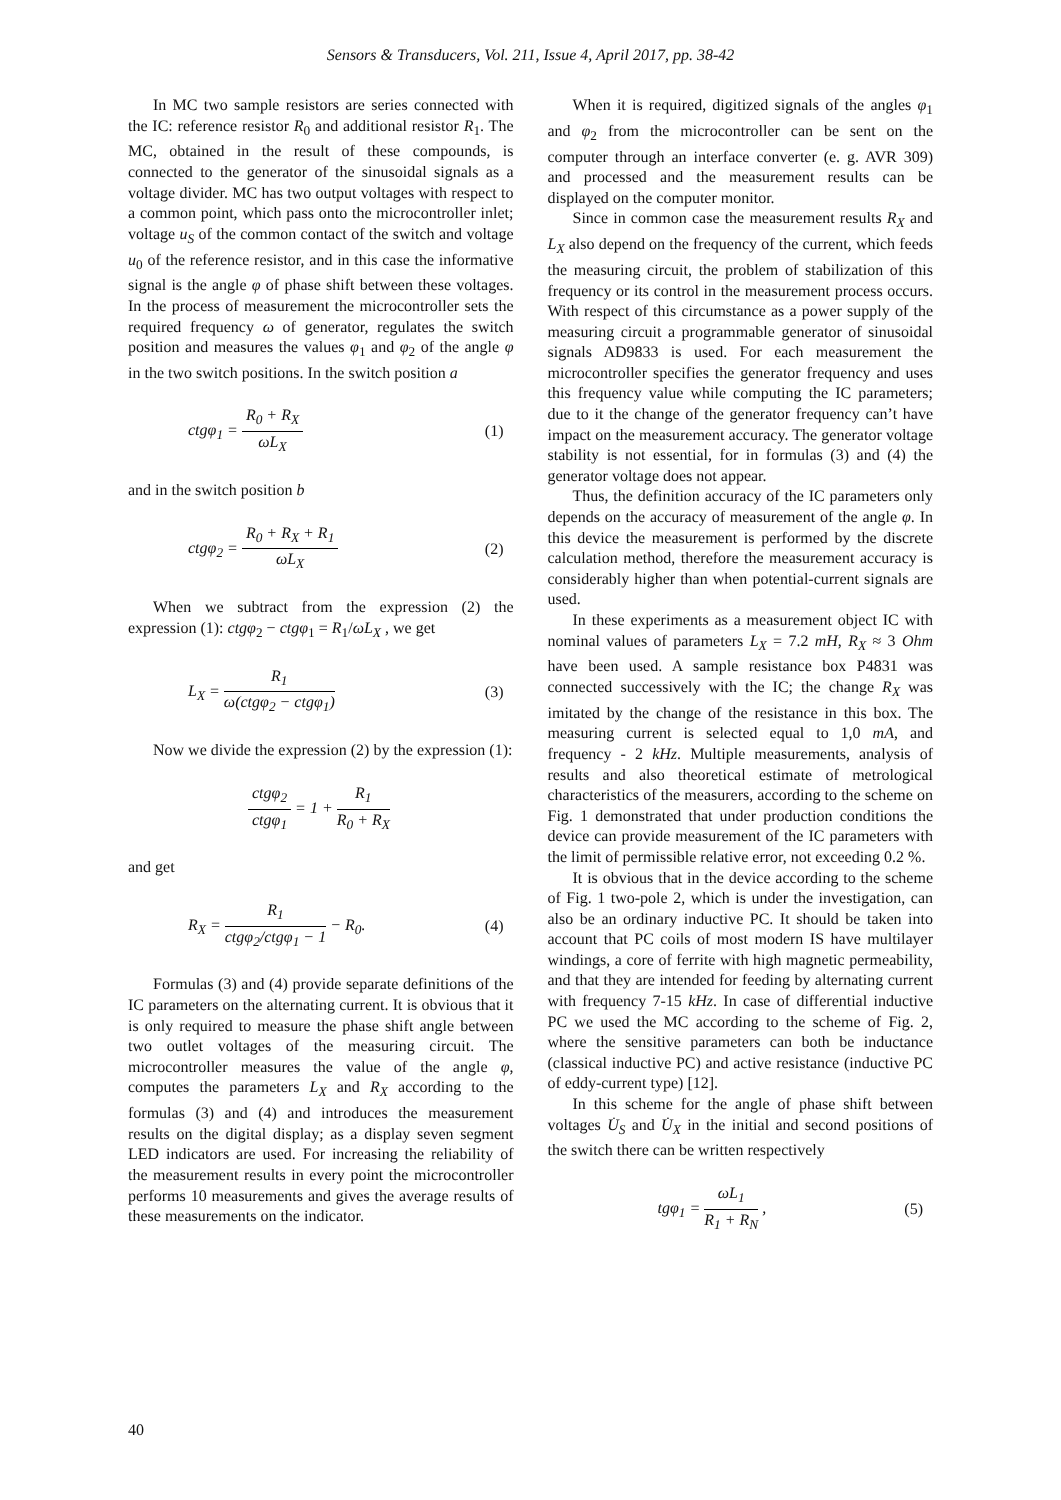Sensors & Transducers, Vol. 211, Issue 4, April 2017, pp. 38-42
In MC two sample resistors are series connected with the IC: reference resistor R<sub>0</sub> and additional resistor R<sub>1</sub>. The MC, obtained in the result of these compounds, is connected to the generator of the sinusoidal signals as a voltage divider. MC has two output voltages with respect to a common point, which pass onto the microcontroller inlet; voltage u<sub>S</sub> of the common contact of the switch and voltage u<sub>0</sub> of the reference resistor, and in this case the informative signal is the angle φ of phase shift between these voltages. In the process of measurement the microcontroller sets the required frequency ω of generator, regulates the switch position and measures the values φ<sub>1</sub> and φ<sub>2</sub> of the angle φ in the two switch positions. In the switch position a
ctgφ<sub>1</sub> =
R<sub>0</sub> + R<sub>X</sub>
ωL<sub>X</sub>
(1)
and in the switch position b
ctgφ<sub>2</sub> =
R<sub>0</sub> + R<sub>X</sub> + R<sub>1</sub>
ωL<sub>X</sub>
(2)
When we subtract from the expression (2) the expression (1): ctgφ<sub>2</sub> − ctgφ<sub>1</sub> = R<sub>1</sub>/ωL<sub>X</sub> , we get
L<sub>X</sub> =
R<sub>1</sub>
ω(ctgφ<sub>2</sub> − ctgφ<sub>1</sub>)
(3)
Now we divide the expression (2) by the expression (1):
ctgφ<sub>2</sub>
ctgφ<sub>1</sub>
= 1 +
R<sub>1</sub>
R<sub>0</sub> + R<sub>X</sub>
and get
R<sub>X</sub> =
R<sub>1</sub>
ctgφ<sub>2</sub>/ctgφ<sub>1</sub> − 1
− R<sub>0</sub>.
(4)
Formulas (3) and (4) provide separate definitions of the IC parameters on the alternating current. It is obvious that it is only required to measure the phase shift angle between two outlet voltages of the measuring circuit. The microcontroller measures the value of the angle φ, computes the parameters L<sub>X</sub> and R<sub>X</sub> according to the formulas (3) and (4) and introduces the measurement results on the digital display; as a display seven segment LED indicators are used. For increasing the reliability of the measurement results in every point the microcontroller performs 10 measurements and gives the average results of these measurements on the indicator.
When it is required, digitized signals of the angles φ<sub>1</sub> and φ<sub>2</sub> from the microcontroller can be sent on the computer through an interface converter (e. g. AVR 309) and processed and the measurement results can be displayed on the computer monitor.
Since in common case the measurement results R<sub>X</sub> and L<sub>X</sub> also depend on the frequency of the current, which feeds the measuring circuit, the problem of stabilization of this frequency or its control in the measurement process occurs. With respect of this circumstance as a power supply of the measuring circuit a programmable generator of sinusoidal signals AD9833 is used. For each measurement the microcontroller specifies the generator frequency and uses this frequency value while computing the IC parameters; due to it the change of the generator frequency can’t have impact on the measurement accuracy. The generator voltage stability is not essential, for in formulas (3) and (4) the generator voltage does not appear.
Thus, the definition accuracy of the IC parameters only depends on the accuracy of measurement of the angle φ. In this device the measurement is performed by the discrete calculation method, therefore the measurement accuracy is considerably higher than when potential-current signals are used.
In these experiments as a measurement object IC with nominal values of parameters L<sub>X</sub> = 7.2 mH, R<sub>X</sub> ≈ 3 Ohm have been used. A sample resistance box P4831 was connected successively with the IC; the change R<sub>X</sub> was imitated by the change of the resistance in this box. The measuring current is selected equal to 1,0 mA, and frequency - 2 kHz. Multiple measurements, analysis of results and also theoretical estimate of metrological characteristics of the measurers, according to the scheme on Fig. 1 demonstrated that under production conditions the device can provide measurement of the IC parameters with the limit of permissible relative error, not exceeding 0.2 %.
It is obvious that in the device according to the scheme of Fig. 1 two-pole 2, which is under the investigation, can also be an ordinary inductive PC. It should be taken into account that PC coils of most modern IS have multilayer windings, a core of ferrite with high magnetic permeability, and that they are intended for feeding by alternating current with frequency 7-15 kHz. In case of differential inductive PC we used the MC according to the scheme of Fig. 2, where the sensitive parameters can both be inductance (classical inductive PC) and active resistance (inductive PC of eddy-current type) [12].
In this scheme for the angle of phase shift between voltages U̇<sub>S</sub> and U̇<sub>X</sub> in the initial and second positions of the switch there can be written respectively
tgφ<sub>1</sub> =
ωL<sub>1</sub>
R<sub>1</sub> + R<sub>N</sub>
,
(5)
40